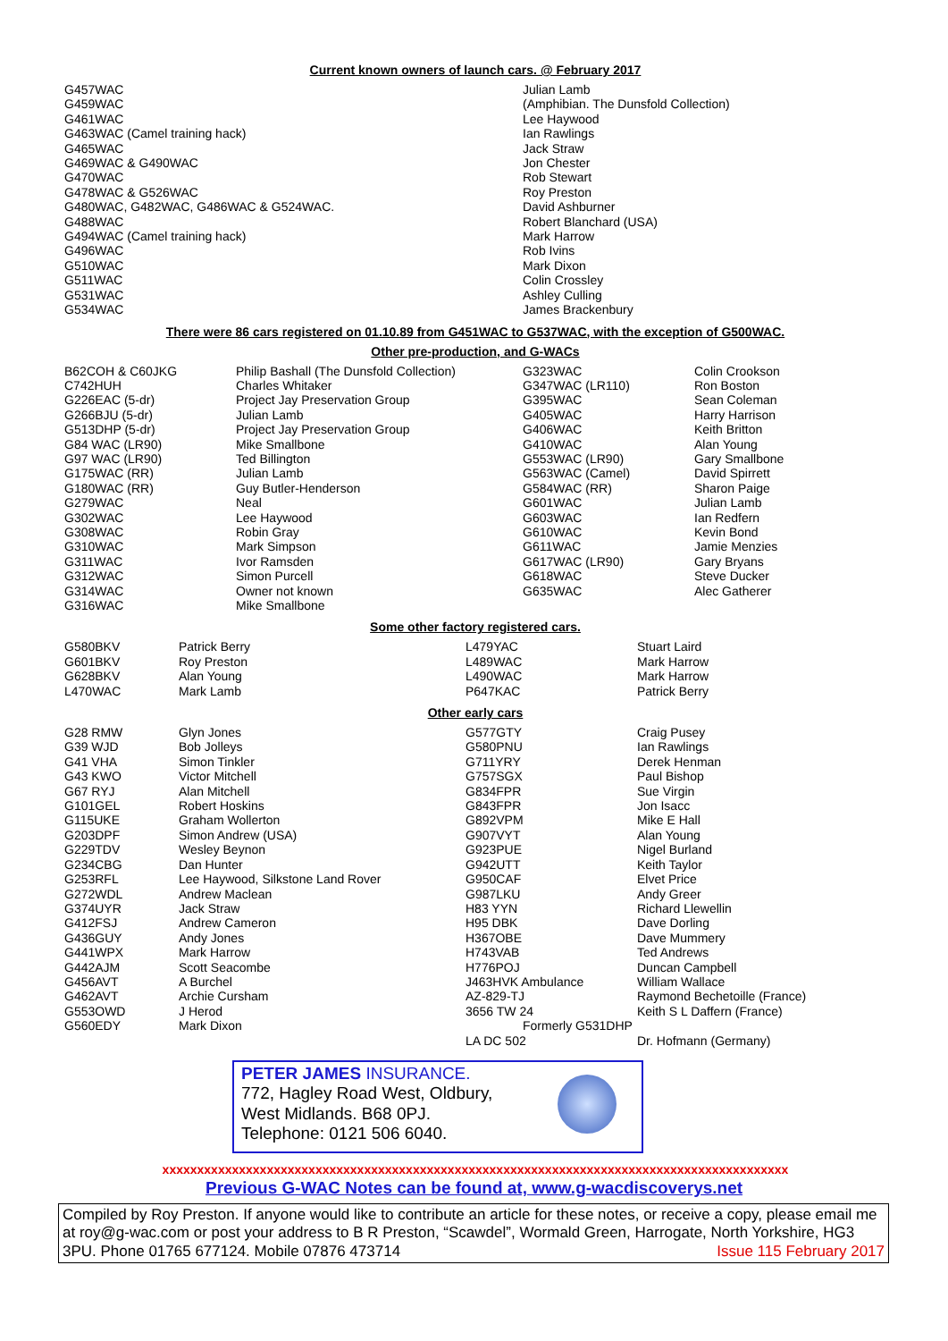Current known owners of launch cars. @ February 2017
| G457WAC | Julian Lamb |
| G459WAC | (Amphibian. The Dunsfold Collection) |
| G461WAC | Lee Haywood |
| G463WAC (Camel training hack) | Ian Rawlings |
| G465WAC | Jack Straw |
| G469WAC & G490WAC | Jon Chester |
| G470WAC | Rob Stewart |
| G478WAC & G526WAC | Roy Preston |
| G480WAC, G482WAC, G486WAC & G524WAC. | David Ashburner |
| G488WAC | Robert Blanchard (USA) |
| G494WAC (Camel training hack) | Mark Harrow |
| G496WAC | Rob Ivins |
| G510WAC | Mark Dixon |
| G511WAC | Colin Crossley |
| G531WAC | Ashley Culling |
| G534WAC | James Brackenbury |
There were 86 cars registered on 01.10.89 from G451WAC to G537WAC, with the exception of G500WAC.
Other pre-production, and G-WACs
| B62COH & C60JKG | Philip Bashall (The Dunsfold Collection) | G323WAC | Colin Crookson |
| C742HUH | Charles Whitaker | G347WAC (LR110) | Ron Boston |
| G226EAC (5-dr) | Project Jay Preservation Group | G395WAC | Sean Coleman |
| G266BJU (5-dr) | Julian Lamb | G405WAC | Harry Harrison |
| G513DHP (5-dr) | Project Jay Preservation Group | G406WAC | Keith Britton |
| G84 WAC (LR90) | Mike Smallbone | G410WAC | Alan Young |
| G97 WAC (LR90) | Ted Billington | G553WAC (LR90) | Gary Smallbone |
| G175WAC (RR) | Julian Lamb | G563WAC (Camel) | David Spirrett |
| G180WAC (RR) | Guy Butler-Henderson | G584WAC (RR) | Sharon Paige |
| G279WAC | Neal | G601WAC | Julian Lamb |
| G302WAC | Lee Haywood | G603WAC | Ian Redfern |
| G308WAC | Robin Gray | G610WAC | Kevin Bond |
| G310WAC | Mark Simpson | G611WAC | Jamie Menzies |
| G311WAC | Ivor Ramsden | G617WAC (LR90) | Gary Bryans |
| G312WAC | Simon Purcell | G618WAC | Steve Ducker |
| G314WAC | Owner not known | G635WAC | Alec Gatherer |
| G316WAC | Mike Smallbone | | |
Some other factory registered cars.
| G580BKV | Patrick Berry | L479YAC | Stuart Laird |
| G601BKV | Roy Preston | L489WAC | Mark Harrow |
| G628BKV | Alan Young | L490WAC | Mark Harrow |
| L470WAC | Mark Lamb | P647KAC | Patrick Berry |
Other early cars
| G28 RMW | Glyn Jones | G577GTY | Craig Pusey |
| G39 WJD | Bob Jolleys | G580PNU | Ian Rawlings |
| G41 VHA | Simon Tinkler | G711YRY | Derek Henman |
| G43 KWO | Victor Mitchell | G757SGX | Paul Bishop |
| G67 RYJ | Alan Mitchell | G834FPR | Sue Virgin |
| G101GEL | Robert Hoskins | G843FPR | Jon Isacc |
| G115UKE | Graham Wollerton | G892VPM | Mike E Hall |
| G203DPF | Simon Andrew (USA) | G907VYT | Alan Young |
| G229TDV | Wesley Beynon | G923PUE | Nigel Burland |
| G234CBG | Dan Hunter | G942UTT | Keith Taylor |
| G253RFL | Lee Haywood, Silkstone Land Rover | G950CAF | Elvet Price |
| G272WDL | Andrew Maclean | G987LKU | Andy Greer |
| G374UYR | Jack Straw | H83 YYN | Richard Llewellin |
| G412FSJ | Andrew Cameron | H95 DBK | Dave Dorling |
| G436GUY | Andy Jones | H367OBE | Dave Mummery |
| G441WPX | Mark Harrow | H743VAB | Ted Andrews |
| G442AJM | Scott Seacombe | H776POJ | Duncan Campbell |
| G456AVT | A Burchel | J463HVK Ambulance | William Wallace |
| G462AVT | Archie Cursham | AZ-829-TJ | Raymond Bechetoille (France) |
| G553OWD | J Herod | 3656 TW 24 | Keith S L Daffern (France) |
| G560EDY | Mark Dixon | Formerly G531DHP | |
| | | LA DC 502 | Dr. Hofmann (Germany) |
PETER JAMES INSURANCE.
772, Hagley Road West, Oldbury,
West Midlands. B68 0PJ.
Telephone: 0121 506 6040.
xxxxxxxxxxxxxxxxxxxxxxxxxxxxxxxxxxxxxxxxxxxxxxxxxxxxxxxxxxxxxxxxxxxxxxxxxxxxxxxxxxxxxxxxxx
Previous G-WAC Notes can be found at, www.g-wacdiscoverys.net
Compiled by Roy Preston. If anyone would like to contribute an article for these notes, or receive a copy, please email me at roy@g-wac.com or post your address to B R Preston, “Scawdel”, Wormald Green, Harrogate, North Yorkshire, HG3 3PU. Phone 01765 677124. Mobile 07876 473714 Issue 115 February 2017